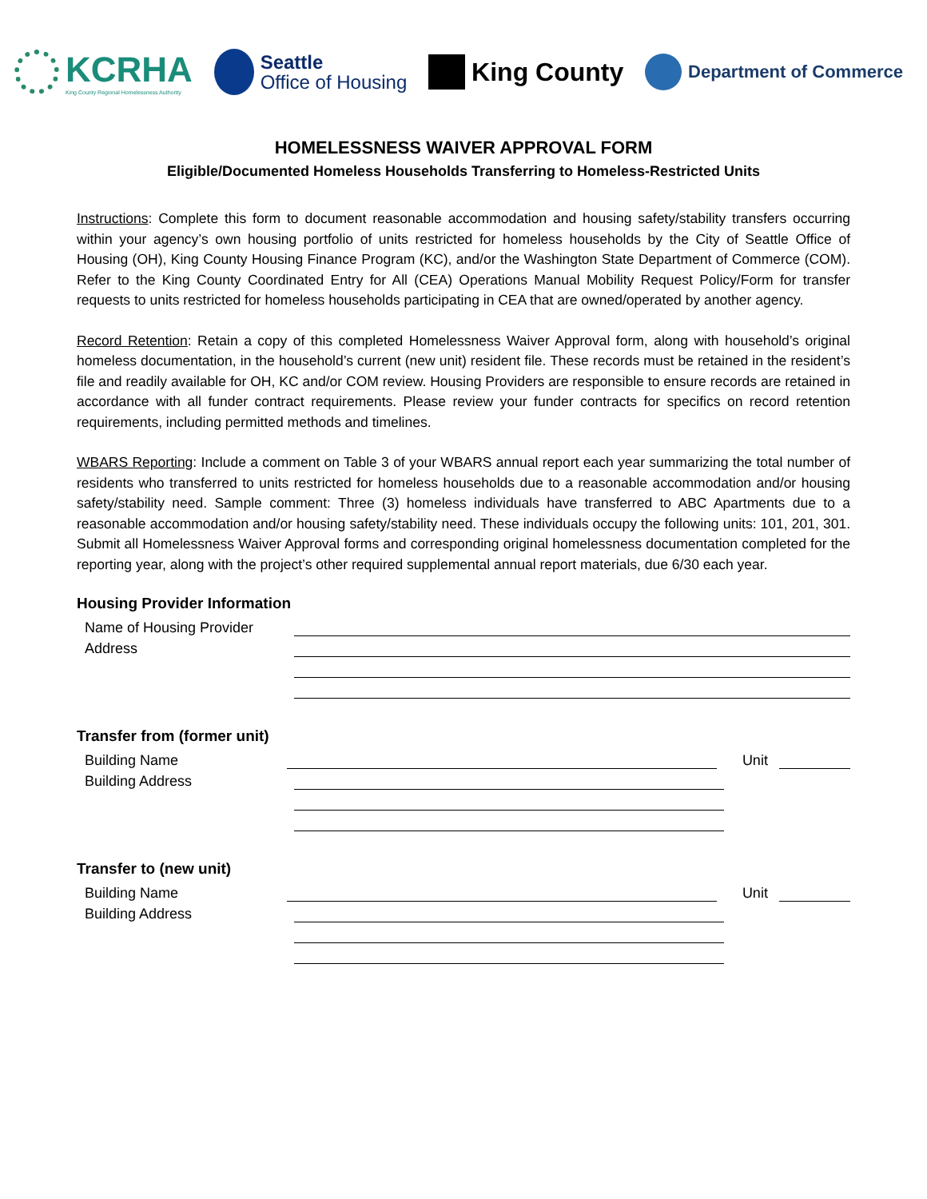KCRHA
King County Regional Homelessness Authority
Seattle
Office of Housing
King County
Department of Commerce
HOMELESSNESS WAIVER APPROVAL FORM
Eligible/Documented Homeless Households Transferring to Homeless-Restricted Units
Instructions: Complete this form to document reasonable accommodation and housing safety/stability transfers occurring within your agency’s own housing portfolio of units restricted for homeless households by the City of Seattle Office of Housing (OH), King County Housing Finance Program (KC), and/or the Washington State Department of Commerce (COM). Refer to the King County Coordinated Entry for All (CEA) Operations Manual Mobility Request Policy/Form for transfer requests to units restricted for homeless households participating in CEA that are owned/operated by another agency.
Record Retention: Retain a copy of this completed Homelessness Waiver Approval form, along with household’s original homeless documentation, in the household’s current (new unit) resident file. These records must be retained in the resident’s file and readily available for OH, KC and/or COM review. Housing Providers are responsible to ensure records are retained in accordance with all funder contract requirements. Please review your funder contracts for specifics on record retention requirements, including permitted methods and timelines.
WBARS Reporting: Include a comment on Table 3 of your WBARS annual report each year summarizing the total number of residents who transferred to units restricted for homeless households due to a reasonable accommodation and/or housing safety/stability need. Sample comment: Three (3) homeless individuals have transferred to ABC Apartments due to a reasonable accommodation and/or housing safety/stability need. These individuals occupy the following units: 101, 201, 301. Submit all Homelessness Waiver Approval forms and corresponding original homelessness documentation completed for the reporting year, along with the project’s other required supplemental annual report materials, due 6/30 each year.
Housing Provider Information
Name of Housing Provider
Address
Transfer from (former unit)
Building Name Unit
Building Address
Transfer to (new unit)
Building Name Unit
Building Address